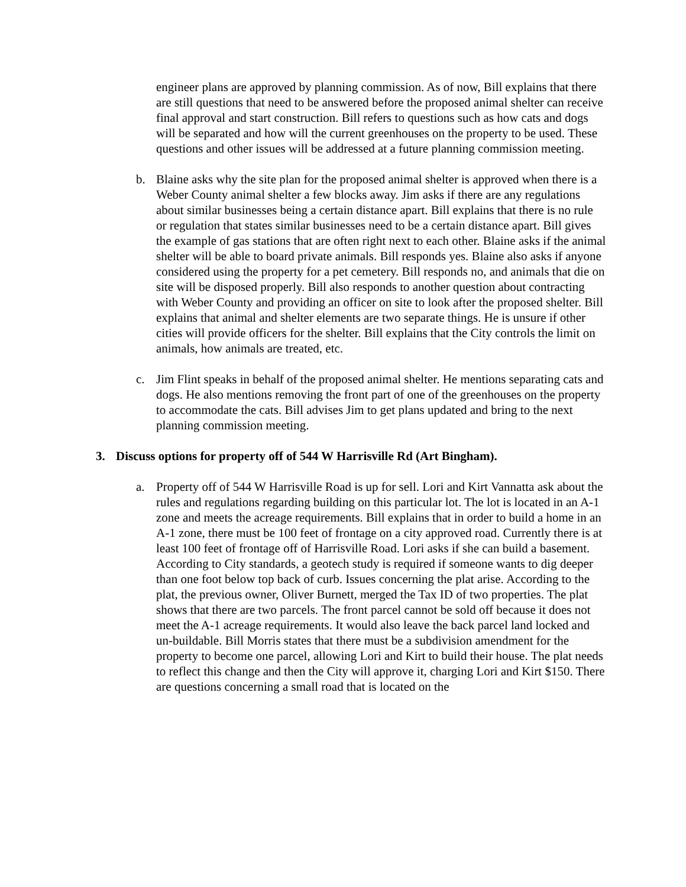engineer plans are approved by planning commission. As of now, Bill explains that there are still questions that need to be answered before the proposed animal shelter can receive final approval and start construction. Bill refers to questions such as how cats and dogs will be separated and how will the current greenhouses on the property to be used. These questions and other issues will be addressed at a future planning commission meeting.
b. Blaine asks why the site plan for the proposed animal shelter is approved when there is a Weber County animal shelter a few blocks away. Jim asks if there are any regulations about similar businesses being a certain distance apart. Bill explains that there is no rule or regulation that states similar businesses need to be a certain distance apart. Bill gives the example of gas stations that are often right next to each other. Blaine asks if the animal shelter will be able to board private animals. Bill responds yes. Blaine also asks if anyone considered using the property for a pet cemetery. Bill responds no, and animals that die on site will be disposed properly. Bill also responds to another question about contracting with Weber County and providing an officer on site to look after the proposed shelter. Bill explains that animal and shelter elements are two separate things. He is unsure if other cities will provide officers for the shelter. Bill explains that the City controls the limit on animals, how animals are treated, etc.
c. Jim Flint speaks in behalf of the proposed animal shelter. He mentions separating cats and dogs. He also mentions removing the front part of one of the greenhouses on the property to accommodate the cats. Bill advises Jim to get plans updated and bring to the next planning commission meeting.
3. Discuss options for property off of 544 W Harrisville Rd (Art Bingham).
a. Property off of 544 W Harrisville Road is up for sell. Lori and Kirt Vannatta ask about the rules and regulations regarding building on this particular lot. The lot is located in an A-1 zone and meets the acreage requirements. Bill explains that in order to build a home in an A-1 zone, there must be 100 feet of frontage on a city approved road. Currently there is at least 100 feet of frontage off of Harrisville Road. Lori asks if she can build a basement. According to City standards, a geotech study is required if someone wants to dig deeper than one foot below top back of curb. Issues concerning the plat arise. According to the plat, the previous owner, Oliver Burnett, merged the Tax ID of two properties. The plat shows that there are two parcels. The front parcel cannot be sold off because it does not meet the A-1 acreage requirements. It would also leave the back parcel land locked and un-buildable. Bill Morris states that there must be a subdivision amendment for the property to become one parcel, allowing Lori and Kirt to build their house. The plat needs to reflect this change and then the City will approve it, charging Lori and Kirt $150. There are questions concerning a small road that is located on the